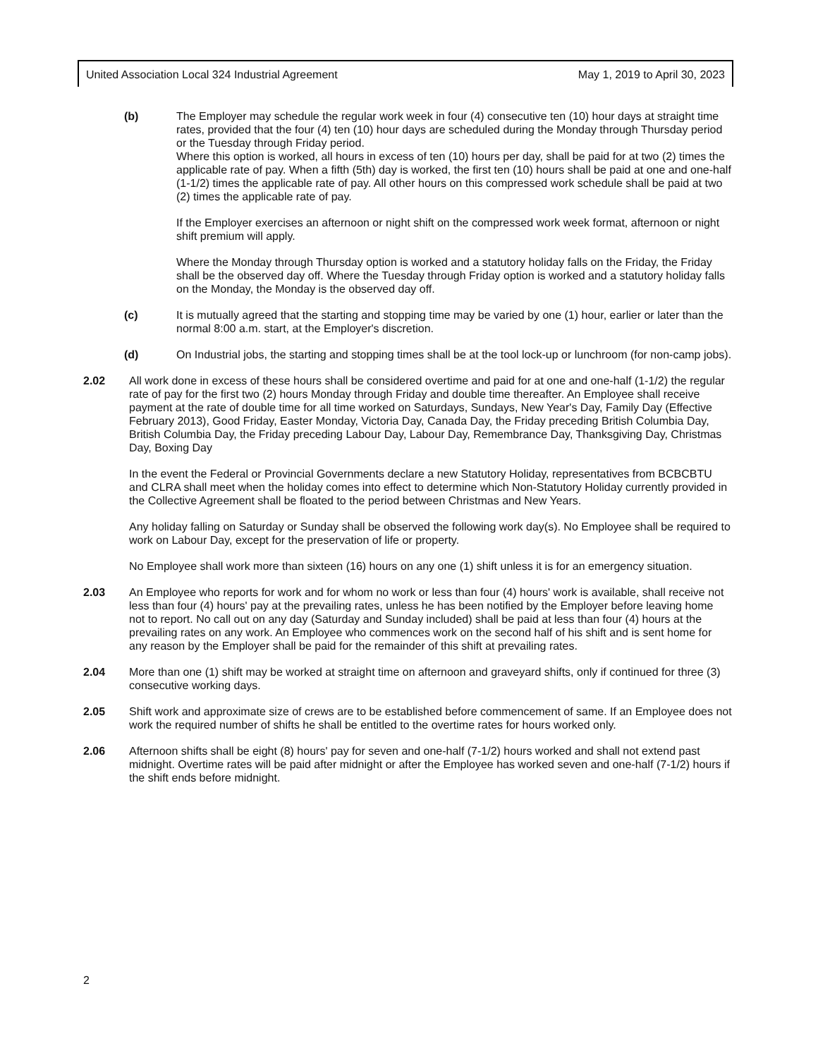United Association Local 324 Industrial Agreement May 1, 2019 to April 30, 2023
(b) The Employer may schedule the regular work week in four (4) consecutive ten (10) hour days at straight time rates, provided that the four (4) ten (10) hour days are scheduled during the Monday through Thursday period or the Tuesday through Friday period.
Where this option is worked, all hours in excess of ten (10) hours per day, shall be paid for at two (2) times the applicable rate of pay. When a fifth (5th) day is worked, the first ten (10) hours shall be paid at one and one-half (1-1/2) times the applicable rate of pay. All other hours on this compressed work schedule shall be paid at two (2) times the applicable rate of pay.
If the Employer exercises an afternoon or night shift on the compressed work week format, afternoon or night shift premium will apply.
Where the Monday through Thursday option is worked and a statutory holiday falls on the Friday, the Friday shall be the observed day off. Where the Tuesday through Friday option is worked and a statutory holiday falls on the Monday, the Monday is the observed day off.
(c) It is mutually agreed that the starting and stopping time may be varied by one (1) hour, earlier or later than the normal 8:00 a.m. start, at the Employer's discretion.
(d) On Industrial jobs, the starting and stopping times shall be at the tool lock-up or lunchroom (for non-camp jobs).
2.02 All work done in excess of these hours shall be considered overtime and paid for at one and one-half (1-1/2) the regular rate of pay for the first two (2) hours Monday through Friday and double time thereafter. An Employee shall receive payment at the rate of double time for all time worked on Saturdays, Sundays, New Year's Day, Family Day (Effective February 2013), Good Friday, Easter Monday, Victoria Day, Canada Day, the Friday preceding British Columbia Day, British Columbia Day, the Friday preceding Labour Day, Labour Day, Remembrance Day, Thanksgiving Day, Christmas Day, Boxing Day
In the event the Federal or Provincial Governments declare a new Statutory Holiday, representatives from BCBCBTU and CLRA shall meet when the holiday comes into effect to determine which Non-Statutory Holiday currently provided in the Collective Agreement shall be floated to the period between Christmas and New Years.
Any holiday falling on Saturday or Sunday shall be observed the following work day(s). No Employee shall be required to work on Labour Day, except for the preservation of life or property.
No Employee shall work more than sixteen (16) hours on any one (1) shift unless it is for an emergency situation.
2.03 An Employee who reports for work and for whom no work or less than four (4) hours' work is available, shall receive not less than four (4) hours' pay at the prevailing rates, unless he has been notified by the Employer before leaving home not to report. No call out on any day (Saturday and Sunday included) shall be paid at less than four (4) hours at the prevailing rates on any work. An Employee who commences work on the second half of his shift and is sent home for any reason by the Employer shall be paid for the remainder of this shift at prevailing rates.
2.04 More than one (1) shift may be worked at straight time on afternoon and graveyard shifts, only if continued for three (3) consecutive working days.
2.05 Shift work and approximate size of crews are to be established before commencement of same. If an Employee does not work the required number of shifts he shall be entitled to the overtime rates for hours worked only.
2.06 Afternoon shifts shall be eight (8) hours' pay for seven and one-half (7-1/2) hours worked and shall not extend past midnight. Overtime rates will be paid after midnight or after the Employee has worked seven and one-half (7-1/2) hours if the shift ends before midnight.
2